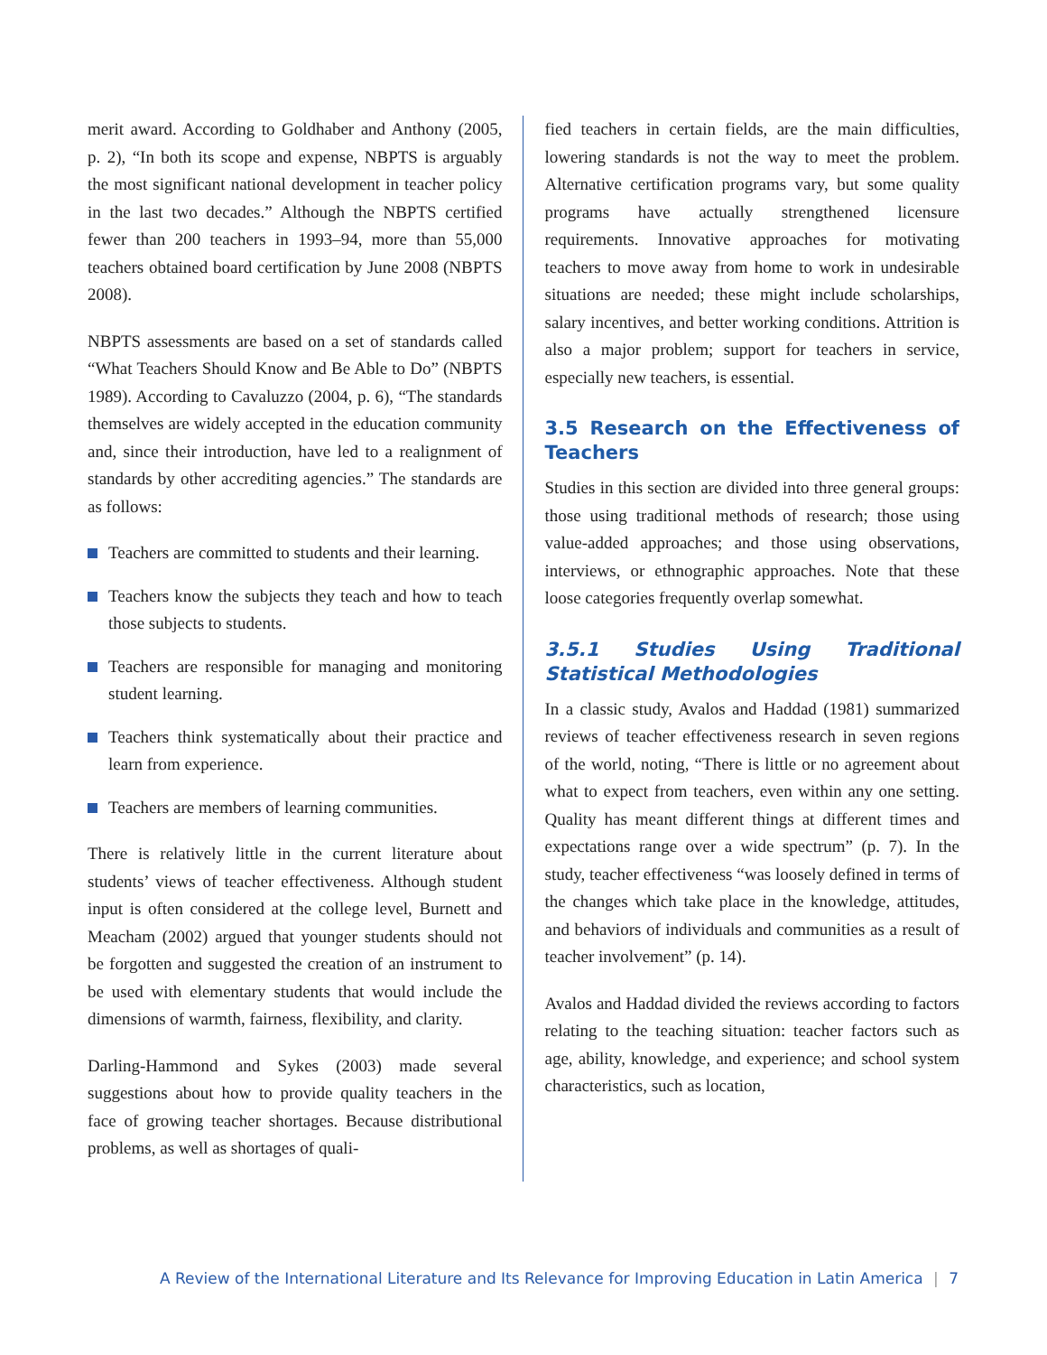merit award. According to Goldhaber and Anthony (2005, p. 2), “In both its scope and expense, NBPTS is arguably the most significant national development in teacher policy in the last two decades.” Although the NBPTS certified fewer than 200 teachers in 1993–94, more than 55,000 teachers obtained board certification by June 2008 (NBPTS 2008).
NBPTS assessments are based on a set of standards called “What Teachers Should Know and Be Able to Do” (NBPTS 1989). According to Cavaluzzo (2004, p. 6), “The standards themselves are widely accepted in the education community and, since their introduction, have led to a realignment of standards by other accrediting agencies.” The standards are as follows:
Teachers are committed to students and their learning.
Teachers know the subjects they teach and how to teach those subjects to students.
Teachers are responsible for managing and monitoring student learning.
Teachers think systematically about their practice and learn from experience.
Teachers are members of learning communities.
There is relatively little in the current literature about students’ views of teacher effectiveness. Although student input is often considered at the college level, Burnett and Meacham (2002) argued that younger students should not be forgotten and suggested the creation of an instrument to be used with elementary students that would include the dimensions of warmth, fairness, flexibility, and clarity.
Darling-Hammond and Sykes (2003) made several suggestions about how to provide quality teachers in the face of growing teacher shortages. Because distributional problems, as well as shortages of quali-
fied teachers in certain fields, are the main difficulties, lowering standards is not the way to meet the problem. Alternative certification programs vary, but some quality programs have actually strengthened licensure requirements. Innovative approaches for motivating teachers to move away from home to work in undesirable situations are needed; these might include scholarships, salary incentives, and better working conditions. Attrition is also a major problem; support for teachers in service, especially new teachers, is essential.
3.5 Research on the Effectiveness of Teachers
Studies in this section are divided into three general groups: those using traditional methods of research; those using value-added approaches; and those using observations, interviews, or ethnographic approaches. Note that these loose categories frequently overlap somewhat.
3.5.1 Studies Using Traditional Statistical Methodologies
In a classic study, Avalos and Haddad (1981) summarized reviews of teacher effectiveness research in seven regions of the world, noting, “There is little or no agreement about what to expect from teachers, even within any one setting. Quality has meant different things at different times and expectations range over a wide spectrum” (p. 7). In the study, teacher effectiveness “was loosely defined in terms of the changes which take place in the knowledge, attitudes, and behaviors of individuals and communities as a result of teacher involvement” (p. 14).
Avalos and Haddad divided the reviews according to factors relating to the teaching situation: teacher factors such as age, ability, knowledge, and experience; and school system characteristics, such as location,
A Review of the International Literature and Its Relevance for Improving Education in Latin America | 7